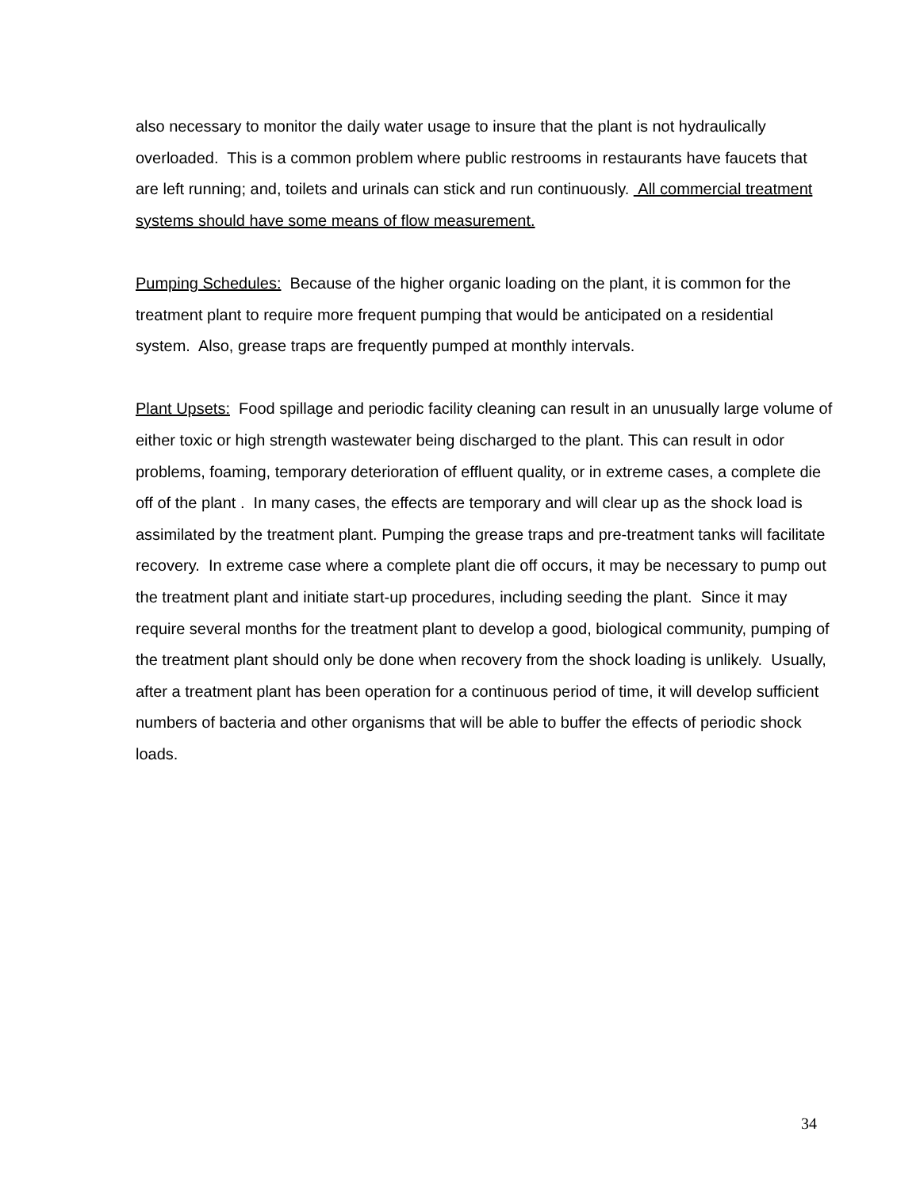also necessary to monitor the daily water usage to insure that the plant is not hydraulically overloaded. This is a common problem where public restrooms in restaurants have faucets that are left running; and, toilets and urinals can stick and run continuously. All commercial treatment systems should have some means of flow measurement.
Pumping Schedules: Because of the higher organic loading on the plant, it is common for the treatment plant to require more frequent pumping that would be anticipated on a residential system. Also, grease traps are frequently pumped at monthly intervals.
Plant Upsets: Food spillage and periodic facility cleaning can result in an unusually large volume of either toxic or high strength wastewater being discharged to the plant. This can result in odor problems, foaming, temporary deterioration of effluent quality, or in extreme cases, a complete die off of the plant . In many cases, the effects are temporary and will clear up as the shock load is assimilated by the treatment plant. Pumping the grease traps and pre-treatment tanks will facilitate recovery. In extreme case where a complete plant die off occurs, it may be necessary to pump out the treatment plant and initiate start-up procedures, including seeding the plant. Since it may require several months for the treatment plant to develop a good, biological community, pumping of the treatment plant should only be done when recovery from the shock loading is unlikely. Usually, after a treatment plant has been operation for a continuous period of time, it will develop sufficient numbers of bacteria and other organisms that will be able to buffer the effects of periodic shock loads.
34